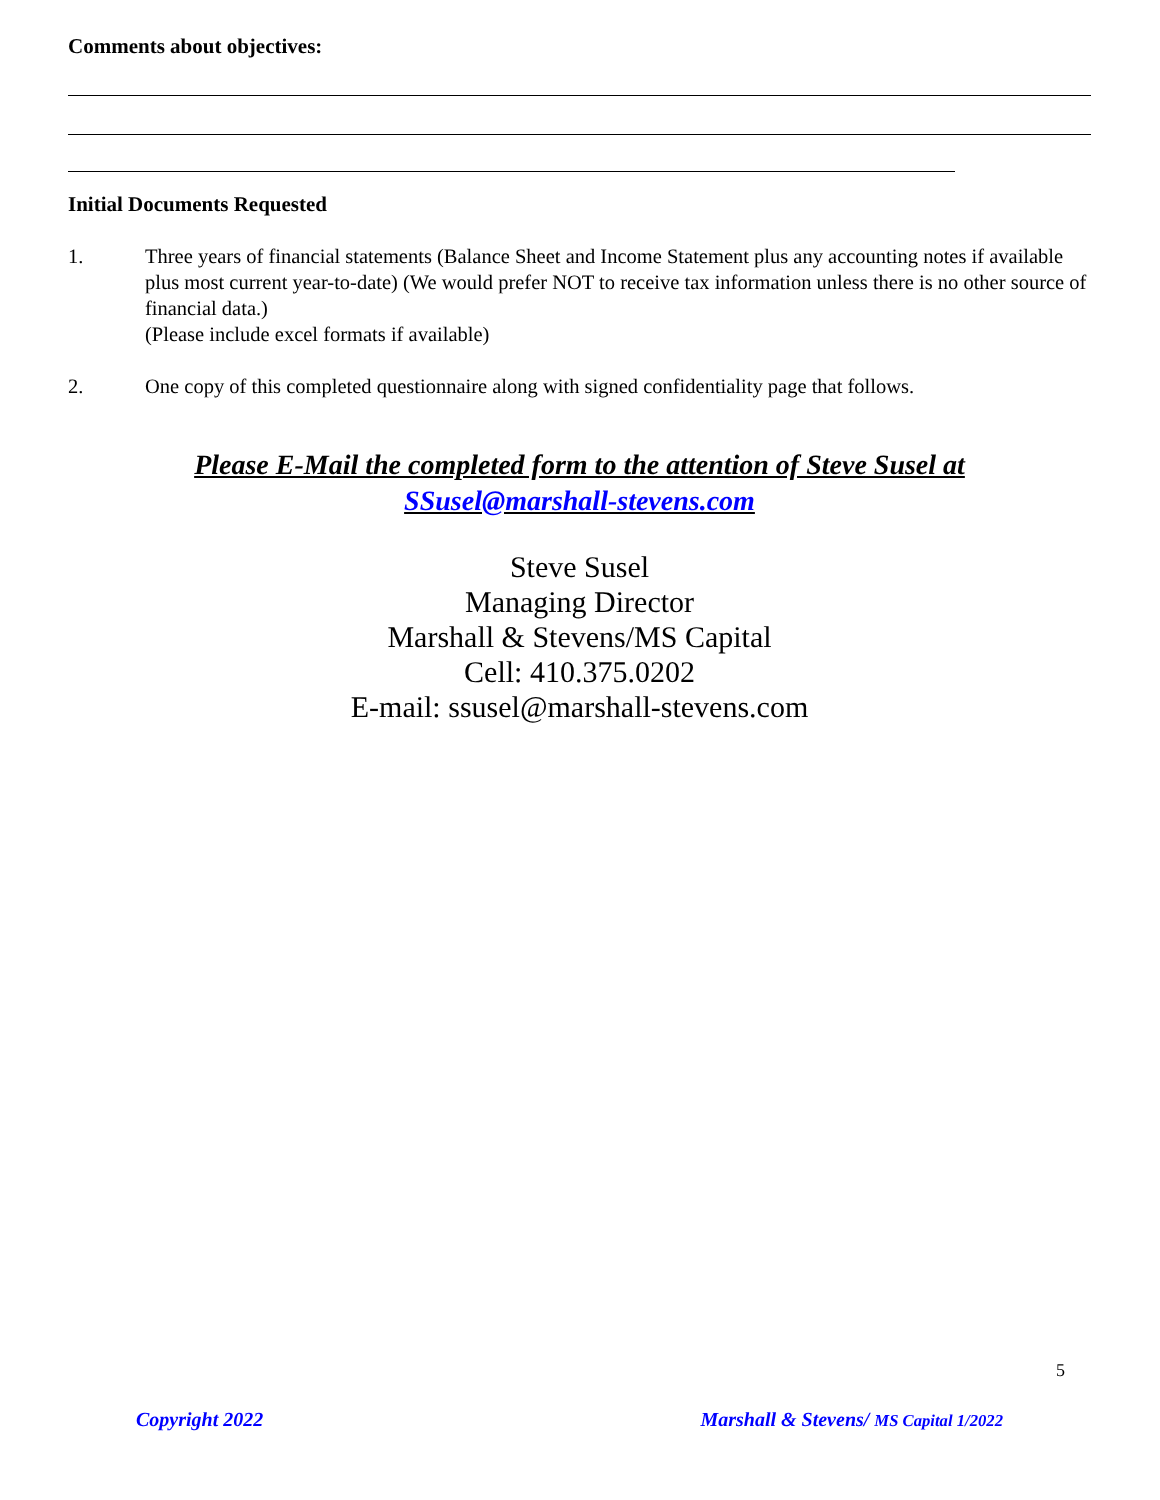Comments about objectives:
Initial Documents Requested
1. Three years of financial statements (Balance Sheet and Income Statement plus any accounting notes if available plus most current year-to-date) (We would prefer NOT to receive tax information unless there is no other source of financial data.)
(Please include excel formats if available)
2. One copy of this completed questionnaire along with signed confidentiality page that follows.
Please E-Mail the completed form to the attention of Steve Susel at
SSusel@marshall-stevens.com
Steve Susel
Managing Director
Marshall & Stevens/MS Capital
Cell: 410.375.0202
E-mail: ssusel@marshall-stevens.com
5
Copyright 2022 Marshall & Stevens/ MS Capital 1/2022